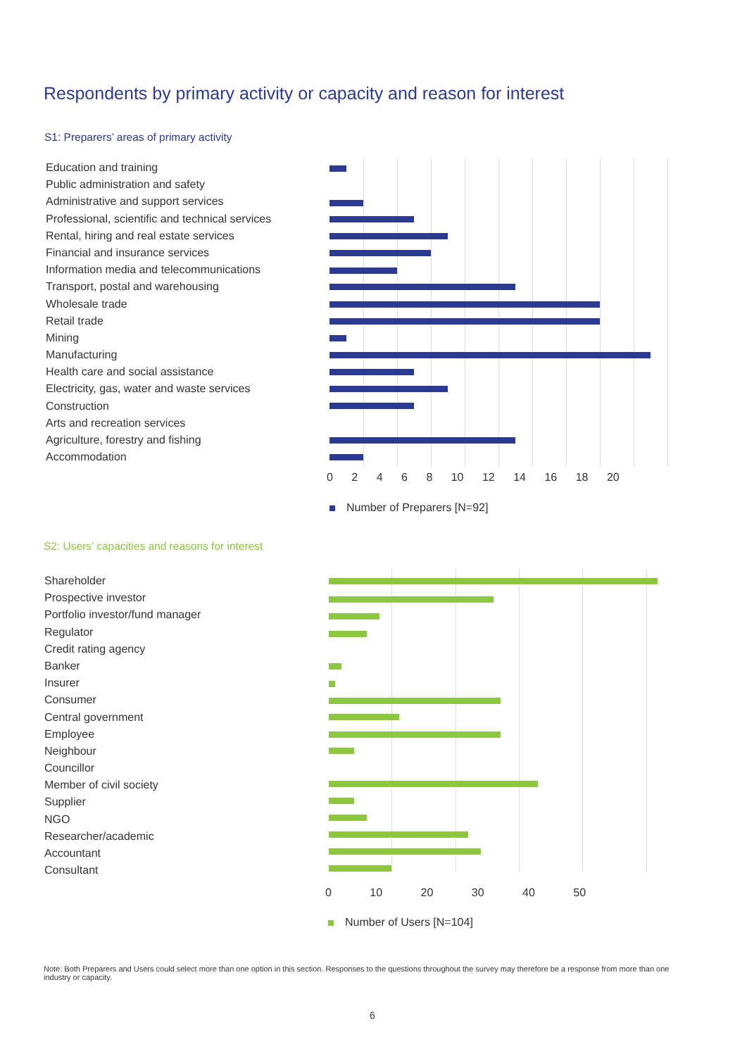Respondents by primary activity or capacity and reason for interest
S1: Preparers’ areas of primary activity
Education and training
Public administration and safety
Administrative and support services
Professional, scientific and technical services
Rental, hiring and real estate services
Financial and insurance services
Information media and telecommunications
Transport, postal and warehousing
Wholesale trade
Retail trade
Mining
Manufacturing
Health care and social assistance
Electricity, gas, water and waste services
Construction
Arts and recreation services
Agriculture, forestry and fishing
Accommodation
0 2 4 6 8 10 12 14 16 18 20
Number of Preparers [N=92]
S2: Users’ capacities and reasons for interest
Shareholder
Prospective investor
Portfolio investor/fund manager
Regulator
Credit rating agency
Banker
Insurer
Consumer
Central government
Employee
Neighbour
Councillor
Member of civil society
Supplier
NGO
Researcher/academic
Accountant
Consultant
0 10 20 30 40 50
Number of Users [N=104]
Note: Both Preparers and Users could select more than one option in this section. Responses to the questions throughout the survey may therefore be a response from more than one industry or capacity.
6